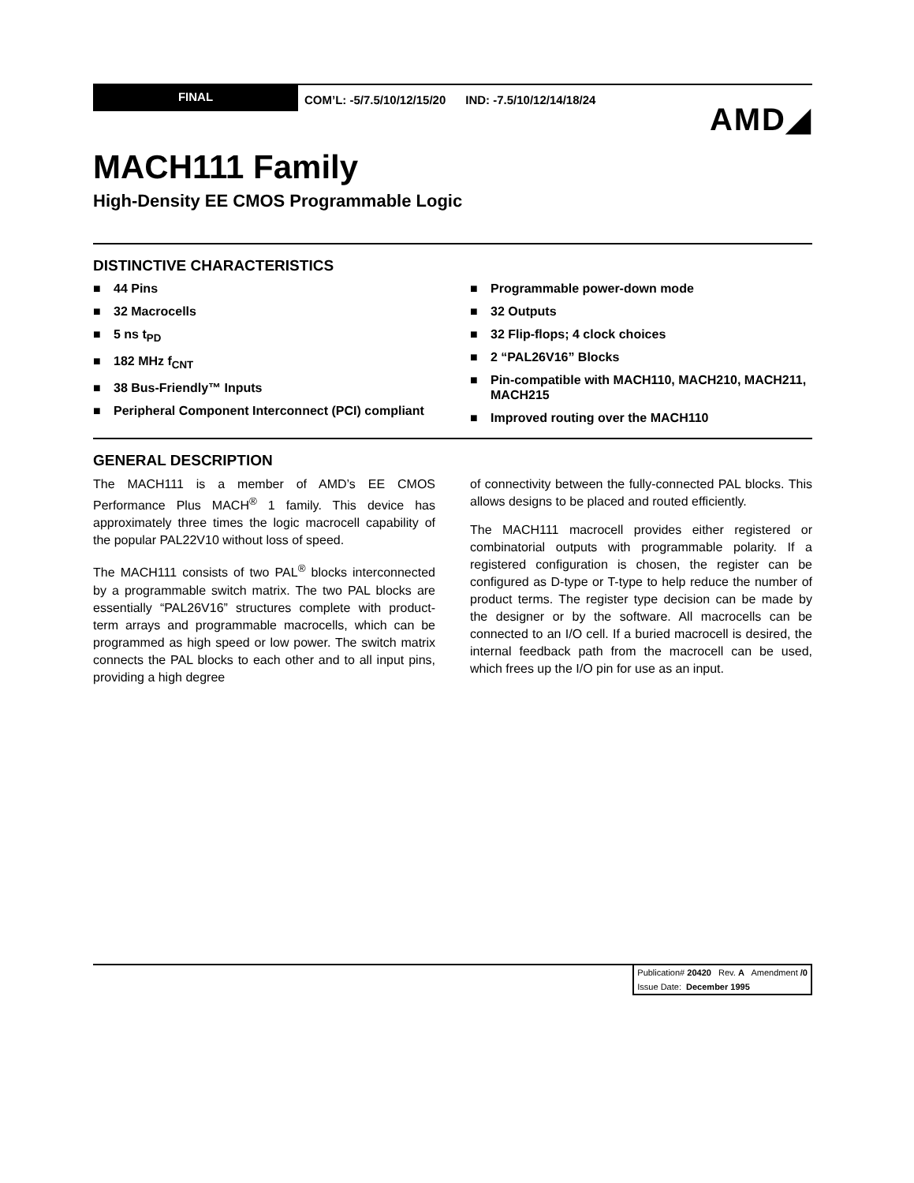FINAL
COM’L: -5/7.5/10/12/15/20 IND: -7.5/10/12/14/18/24
AMD◢
MACH111 Family
High-Density EE CMOS Programmable Logic
DISTINCTIVE CHARACTERISTICS
■ 44 Pins
■ 32 Macrocells
■ 5 ns t<sub>PD</sub>
■ 182 MHz f<sub>CNT</sub>
■ 38 Bus-Friendly™ Inputs
■ Peripheral Component Interconnect (PCI) compliant
■ Programmable power-down mode
■ 32 Outputs
■ 32 Flip-flops; 4 clock choices
■ 2 “PAL26V16” Blocks
■ Pin-compatible with MACH110, MACH210, MACH211, MACH215
■ Improved routing over the MACH110
GENERAL DESCRIPTION
The MACH111 is a member of AMD’s EE CMOS Performance Plus MACH<sup>®</sup> 1 family. This device has approximately three times the logic macrocell capability of the popular PAL22V10 without loss of speed.
The MACH111 consists of two PAL<sup>®</sup> blocks interconnected by a programmable switch matrix. The two PAL blocks are essentially “PAL26V16” structures complete with product-term arrays and programmable macrocells, which can be programmed as high speed or low power. The switch matrix connects the PAL blocks to each other and to all input pins, providing a high degree
of connectivity between the fully-connected PAL blocks. This allows designs to be placed and routed efficiently.
The MACH111 macrocell provides either registered or combinatorial outputs with programmable polarity. If a registered configuration is chosen, the register can be configured as D-type or T-type to help reduce the number of product terms. The register type decision can be made by the designer or by the software. All macrocells can be connected to an I/O cell. If a buried macrocell is desired, the internal feedback path from the macrocell can be used, which frees up the I/O pin for use as an input.
| Publication# 20420 Rev. A Amendment /0 |
| Issue Date: December 1995 |